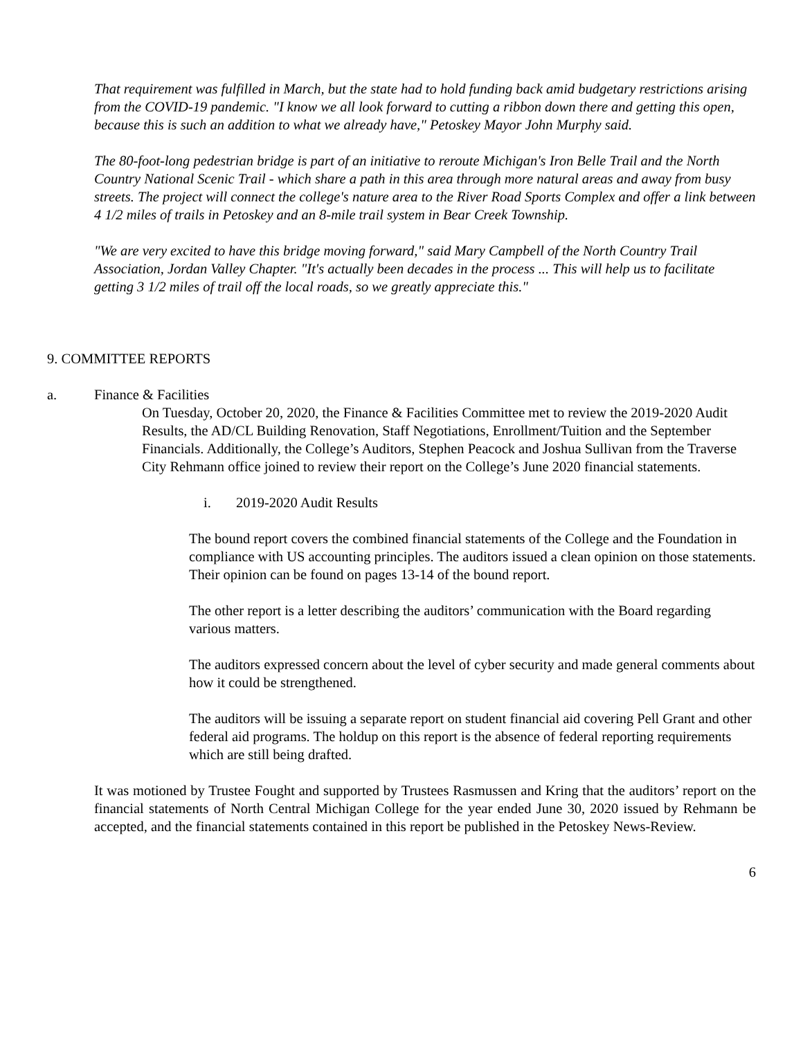That requirement was fulfilled in March, but the state had to hold funding back amid budgetary restrictions arising from the COVID-19 pandemic. "I know we all look forward to cutting a ribbon down there and getting this open, because this is such an addition to what we already have," Petoskey Mayor John Murphy said.
The 80-foot-long pedestrian bridge is part of an initiative to reroute Michigan's Iron Belle Trail and the North Country National Scenic Trail - which share a path in this area through more natural areas and away from busy streets. The project will connect the college's nature area to the River Road Sports Complex and offer a link between 4 1/2 miles of trails in Petoskey and an 8-mile trail system in Bear Creek Township.
"We are very excited to have this bridge moving forward," said Mary Campbell of the North Country Trail Association, Jordan Valley Chapter. "It's actually been decades in the process ... This will help us to facilitate getting 3 1/2 miles of trail off the local roads, so we greatly appreciate this."
9. COMMITTEE REPORTS
a. Finance & Facilities
On Tuesday, October 20, 2020, the Finance & Facilities Committee met to review the 2019-2020 Audit Results, the AD/CL Building Renovation, Staff Negotiations, Enrollment/Tuition and the September Financials. Additionally, the College’s Auditors, Stephen Peacock and Joshua Sullivan from the Traverse City Rehmann office joined to review their report on the College’s June 2020 financial statements.
i. 2019-2020 Audit Results
The bound report covers the combined financial statements of the College and the Foundation in compliance with US accounting principles. The auditors issued a clean opinion on those statements. Their opinion can be found on pages 13-14 of the bound report.
The other report is a letter describing the auditors’ communication with the Board regarding various matters.
The auditors expressed concern about the level of cyber security and made general comments about how it could be strengthened.
The auditors will be issuing a separate report on student financial aid covering Pell Grant and other federal aid programs. The holdup on this report is the absence of federal reporting requirements which are still being drafted.
It was motioned by Trustee Fought and supported by Trustees Rasmussen and Kring that the auditors’ report on the financial statements of North Central Michigan College for the year ended June 30, 2020 issued by Rehmann be accepted, and the financial statements contained in this report be published in the Petoskey News-Review.
6